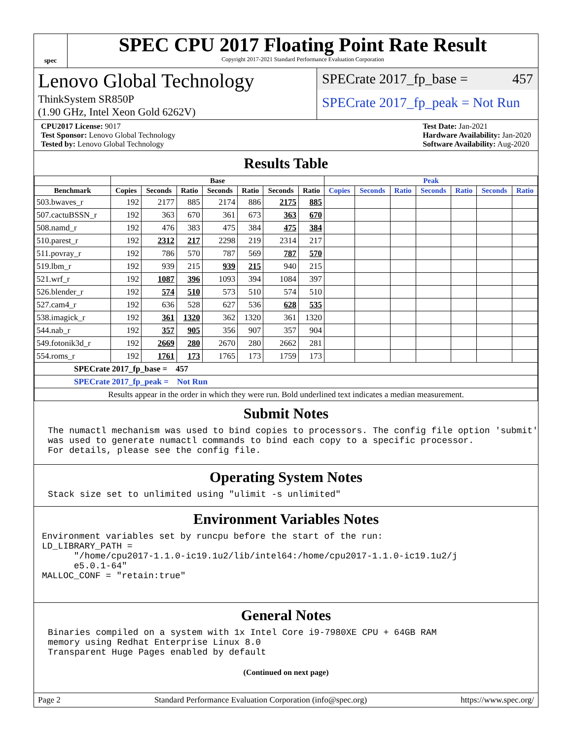spec
SPEC CPU 2017 Floating Point Rate Result
Copyright 2017-2021 Standard Performance Evaluation Corporation
Lenovo Global Technology
ThinkSystem SR850P
(1.90 GHz, Intel Xeon Gold 6262V)
SPECrate 2017_fp_base = 457
SPECrate 2017_fp_peak = Not Run
CPU2017 License: 9017
Test Sponsor: Lenovo Global Technology
Tested by: Lenovo Global Technology
Test Date: Jan-2021
Hardware Availability: Jan-2020
Software Availability: Aug-2020
Results Table
| | Base | | | | | | | Peak | | | | | | |
| --- | --- | --- | --- | --- | --- | --- | --- | --- | --- | --- | --- | --- | --- | --- |
| Benchmark | Copies | Seconds | Ratio | Seconds | Ratio | Seconds | Ratio | Copies | Seconds | Ratio | Seconds | Ratio | Seconds | Ratio |
| 503.bwaves_r | 192 | 2177 | 885 | 2174 | 886 | 2175 | 885 | | | | | | | |
| 507.cactuBSSN_r | 192 | 363 | 670 | 361 | 673 | 363 | 670 | | | | | | | |
| 508.namd_r | 192 | 476 | 383 | 475 | 384 | 475 | 384 | | | | | | | |
| 510.parest_r | 192 | 2312 | 217 | 2298 | 219 | 2314 | 217 | | | | | | | |
| 511.povray_r | 192 | 786 | 570 | 787 | 569 | 787 | 570 | | | | | | | |
| 519.lbm_r | 192 | 939 | 215 | 939 | 215 | 940 | 215 | | | | | | | |
| 521.wrf_r | 192 | 1087 | 396 | 1093 | 394 | 1084 | 397 | | | | | | | |
| 526.blender_r | 192 | 574 | 510 | 573 | 510 | 574 | 510 | | | | | | | |
| 527.cam4_r | 192 | 636 | 528 | 627 | 536 | 628 | 535 | | | | | | | |
| 538.imagick_r | 192 | 361 | 1320 | 362 | 1320 | 361 | 1320 | | | | | | | |
| 544.nab_r | 192 | 357 | 905 | 356 | 907 | 357 | 904 | | | | | | | |
| 549.fotonik3d_r | 192 | 2669 | 280 | 2670 | 280 | 2662 | 281 | | | | | | | |
| 554.roms_r | 192 | 1761 | 173 | 1765 | 173 | 1759 | 173 | | | | | | | |
| SPECrate 2017_fp_base = 457 | | | | | | | | | | | | | | |
| SPECrate 2017_fp_peak = Not Run | | | | | | | | | | | | | | |
| Results appear in the order in which they were run. Bold underlined text indicates a median measurement. | | | | | | | | | | | | | | |
Submit Notes
The numactl mechanism was used to bind copies to processors. The config file option 'submit'
was used to generate numactl commands to bind each copy to a specific processor.
For details, please see the config file.
Operating System Notes
Stack size set to unlimited using "ulimit -s unlimited"
Environment Variables Notes
Environment variables set by runcpu before the start of the run:
LD_LIBRARY_PATH =
      "/home/cpu2017-1.1.0-ic19.1u2/lib/intel64:/home/cpu2017-1.1.0-ic19.1u2/j
      e5.0.1-64"
MALLOC_CONF = "retain:true"
General Notes
Binaries compiled on a system with 1x Intel Core i9-7980XE CPU + 64GB RAM
memory using Redhat Enterprise Linux 8.0
Transparent Huge Pages enabled by default
(Continued on next page)
Page 2 Standard Performance Evaluation Corporation (info@spec.org) https://www.spec.org/